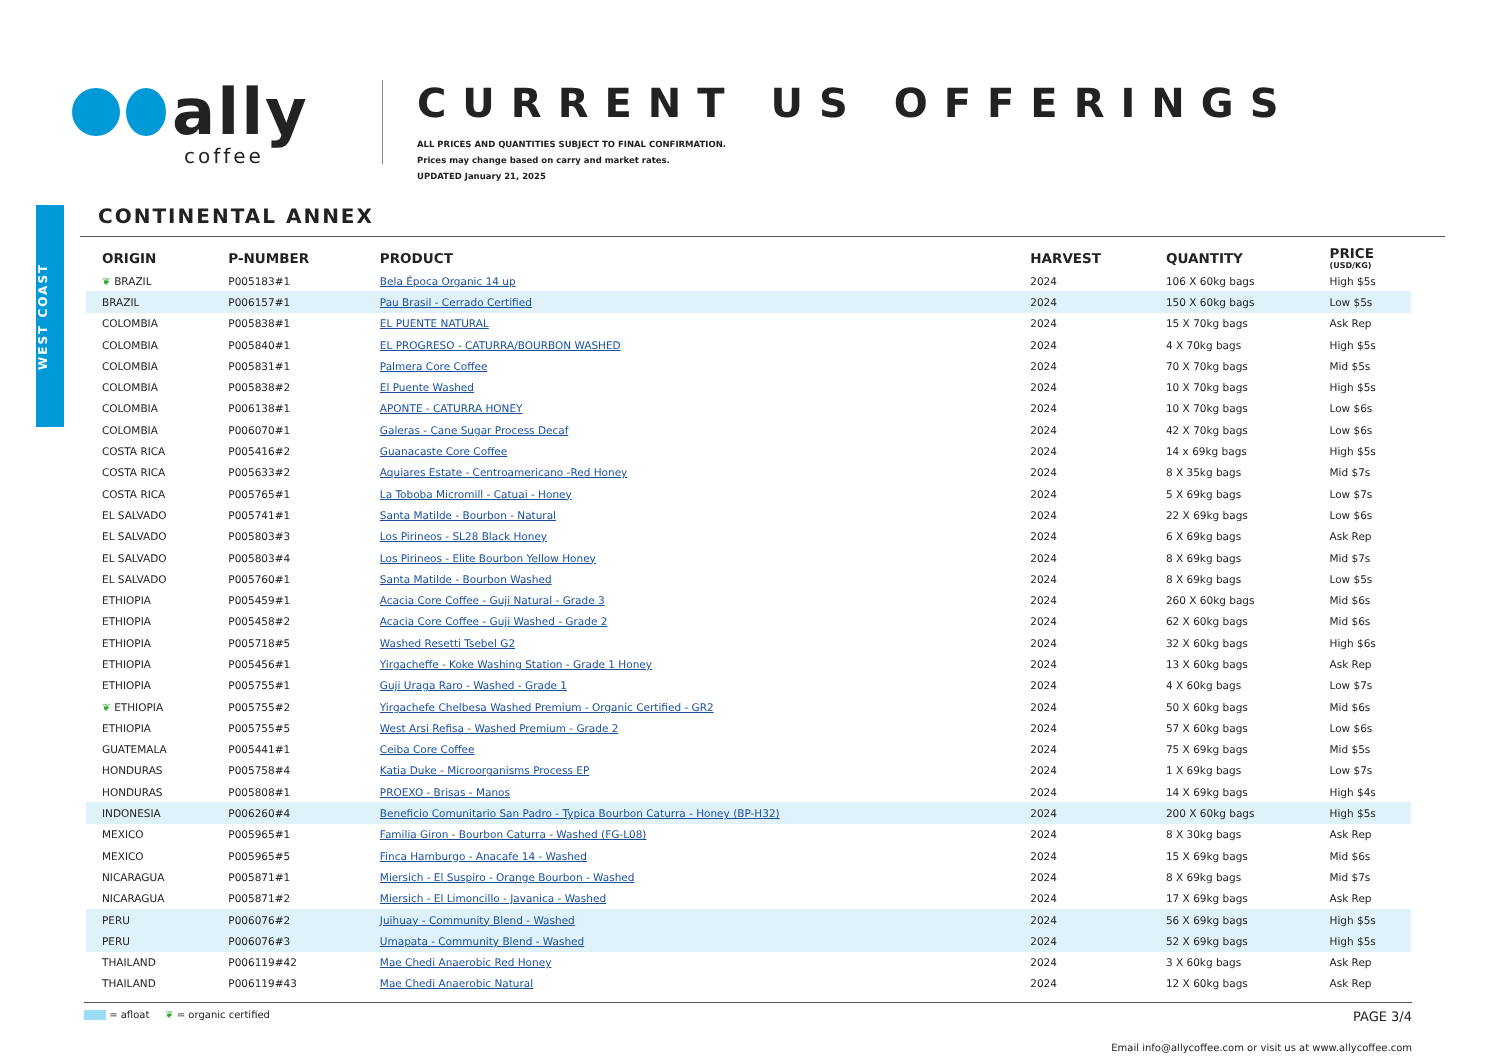ally
coffee
CURRENT US OFFERINGS
ALL PRICES AND QUANTITIES SUBJECT TO FINAL CONFIRMATION.
Prices may change based on carry and market rates.
UPDATED January 21, 2025
WEST COAST
CONTINENTAL ANNEX
| ORIGIN | P-NUMBER | PRODUCT | HARVEST | QUANTITY | PRICE (USD/KG) |
| --- | --- | --- | --- | --- | --- |
| ❦ BRAZIL | P005183#1 | Bela Época Organic 14 up | 2024 | 106 X 60kg bags | High $5s |
| BRAZIL | P006157#1 | Pau Brasil - Cerrado Certified | 2024 | 150 X 60kg bags | Low $5s |
| COLOMBIA | P005838#1 | EL PUENTE NATURAL | 2024 | 15 X 70kg bags | Ask Rep |
| COLOMBIA | P005840#1 | EL PROGRESO - CATURRA/BOURBON WASHED | 2024 | 4 X 70kg bags | High $5s |
| COLOMBIA | P005831#1 | Palmera Core Coffee | 2024 | 70 X 70kg bags | Mid $5s |
| COLOMBIA | P005838#2 | El Puente Washed | 2024 | 10 X 70kg bags | High $5s |
| COLOMBIA | P006138#1 | APONTE - CATURRA HONEY | 2024 | 10 X 70kg bags | Low $6s |
| COLOMBIA | P006070#1 | Galeras - Cane Sugar Process Decaf | 2024 | 42 X 70kg bags | Low $6s |
| COSTA RICA | P005416#2 | Guanacaste Core Coffee | 2024 | 14 x 69kg bags | High $5s |
| COSTA RICA | P005633#2 | Aquiares Estate - Centroamericano -Red Honey | 2024 | 8 X 35kg bags | Mid $7s |
| COSTA RICA | P005765#1 | La Toboba Micromill - Catuai - Honey | 2024 | 5 X 69kg bags | Low $7s |
| EL SALVADO | P005741#1 | Santa Matilde - Bourbon - Natural | 2024 | 22 X 69kg bags | Low $6s |
| EL SALVADO | P005803#3 | Los Pirineos - SL28 Black Honey | 2024 | 6 X 69kg bags | Ask Rep |
| EL SALVADO | P005803#4 | Los Pirineos - Elite Bourbon Yellow Honey | 2024 | 8 X 69kg bags | Mid $7s |
| EL SALVADO | P005760#1 | Santa Matilde - Bourbon Washed | 2024 | 8 X 69kg bags | Low $5s |
| ETHIOPIA | P005459#1 | Acacia Core Coffee - Guji Natural - Grade 3 | 2024 | 260 X 60kg bags | Mid $6s |
| ETHIOPIA | P005458#2 | Acacia Core Coffee - Guji Washed - Grade 2 | 2024 | 62 X 60kg bags | Mid $6s |
| ETHIOPIA | P005718#5 | Washed Resetti Tsebel G2 | 2024 | 32 X 60kg bags | High $6s |
| ETHIOPIA | P005456#1 | Yirgacheffe - Koke Washing Station - Grade 1 Honey | 2024 | 13 X 60kg bags | Ask Rep |
| ETHIOPIA | P005755#1 | Guji Uraga Raro - Washed - Grade 1 | 2024 | 4 X 60kg bags | Low $7s |
| ❦ ETHIOPIA | P005755#2 | Yirgachefe Chelbesa Washed Premium - Organic Certified - GR2 | 2024 | 50 X 60kg bags | Mid $6s |
| ETHIOPIA | P005755#5 | West Arsi Refisa - Washed Premium - Grade 2 | 2024 | 57 X 60kg bags | Low $6s |
| GUATEMALA | P005441#1 | Ceiba Core Coffee | 2024 | 75 X 69kg bags | Mid $5s |
| HONDURAS | P005758#4 | Katia Duke - Microorganisms Process EP | 2024 | 1 X 69kg bags | Low $7s |
| HONDURAS | P005808#1 | PROEXO - Brisas - Manos | 2024 | 14 X 69kg bags | High $4s |
| INDONESIA | P006260#4 | Beneficio Comunitario San Padro - Typica Bourbon Caturra - Honey (BP-H32) | 2024 | 200 X 60kg bags | High $5s |
| MEXICO | P005965#1 | Familia Giron - Bourbon Caturra - Washed (FG-L08) | 2024 | 8 X 30kg bags | Ask Rep |
| MEXICO | P005965#5 | Finca Hamburgo - Anacafe 14 - Washed | 2024 | 15 X 69kg bags | Mid $6s |
| NICARAGUA | P005871#1 | Miersich - El Suspiro - Orange Bourbon - Washed | 2024 | 8 X 69kg bags | Mid $7s |
| NICARAGUA | P005871#2 | Miersich - El Limoncillo - Javanica - Washed | 2024 | 17 X 69kg bags | Ask Rep |
| PERU | P006076#2 | Juihuay - Community Blend - Washed | 2024 | 56 X 69kg bags | High $5s |
| PERU | P006076#3 | Umapata - Community Blend - Washed | 2024 | 52 X 69kg bags | High $5s |
| THAILAND | P006119#42 | Mae Chedi Anaerobic Red Honey | 2024 | 3 X 60kg bags | Ask Rep |
| THAILAND | P006119#43 | Mae Chedi Anaerobic Natural | 2024 | 12 X 60kg bags | Ask Rep |
= afloat ❦ = organic certified
PAGE 3/4
Email info@allycoffee.com or visit us at www.allycoffee.com